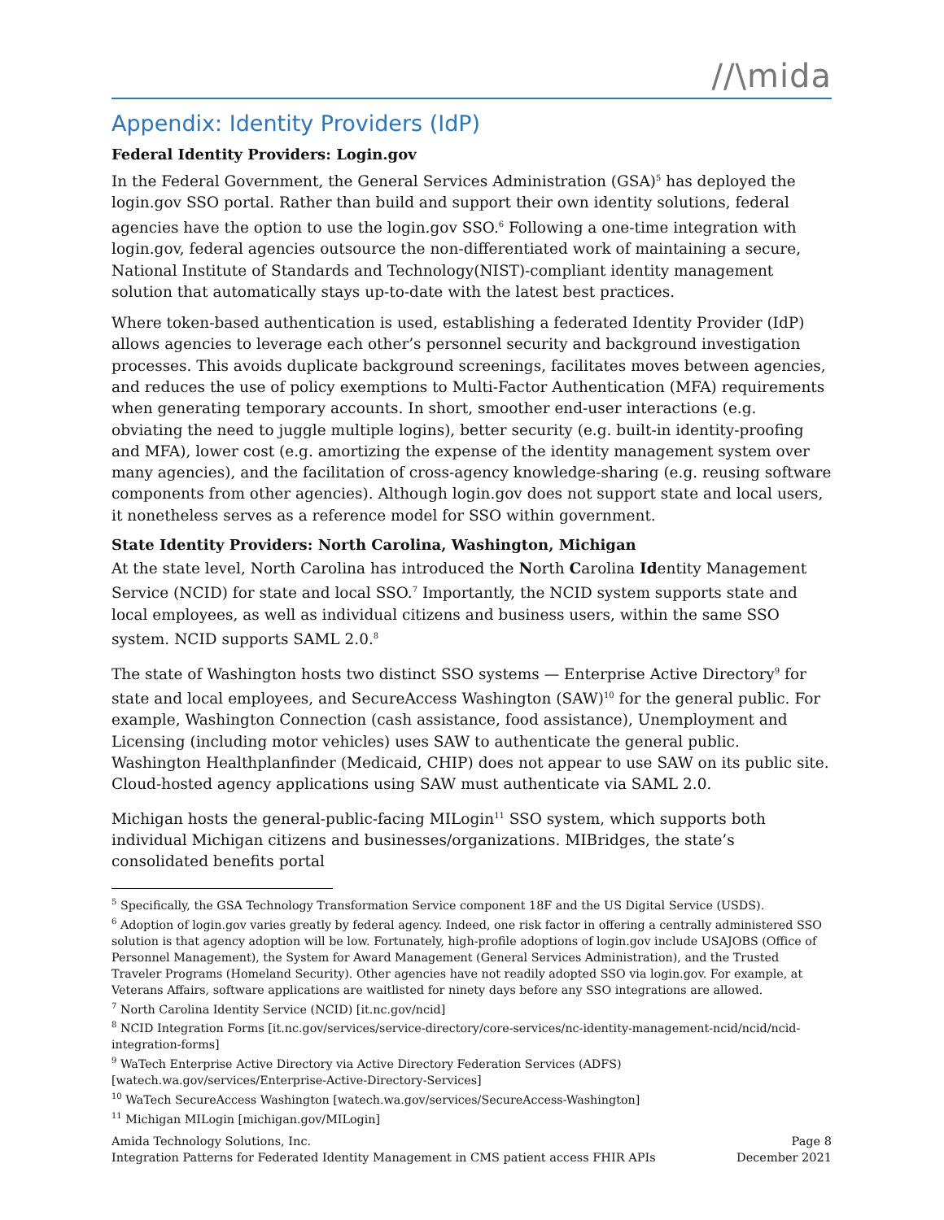//\mida
Appendix: Identity Providers (IdP)
Federal Identity Providers: Login.gov
In the Federal Government, the General Services Administration (GSA)<sup>5</sup> has deployed the login.gov SSO portal. Rather than build and support their own identity solutions, federal agencies have the option to use the login.gov SSO.<sup>6</sup> Following a one-time integration with login.gov, federal agencies outsource the non-differentiated work of maintaining a secure, National Institute of Standards and Technology(NIST)-compliant identity management solution that automatically stays up-to-date with the latest best practices.
Where token-based authentication is used, establishing a federated Identity Provider (IdP) allows agencies to leverage each other’s personnel security and background investigation processes. This avoids duplicate background screenings, facilitates moves between agencies, and reduces the use of policy exemptions to Multi-Factor Authentication (MFA) requirements when generating temporary accounts. In short, smoother end-user interactions (e.g. obviating the need to juggle multiple logins), better security (e.g. built-in identity-proofing and MFA), lower cost (e.g. amortizing the expense of the identity management system over many agencies), and the facilitation of cross-agency knowledge-sharing (e.g. reusing software components from other agencies). Although login.gov does not support state and local users, it nonetheless serves as a reference model for SSO within government.
State Identity Providers: North Carolina, Washington, Michigan
At the state level, North Carolina has introduced the North Carolina Identity Management Service (NCID) for state and local SSO.<sup>7</sup> Importantly, the NCID system supports state and local employees, as well as individual citizens and business users, within the same SSO system. NCID supports SAML 2.0.<sup>8</sup>
The state of Washington hosts two distinct SSO systems — Enterprise Active Directory<sup>9</sup> for state and local employees, and SecureAccess Washington (SAW)<sup>10</sup> for the general public. For example, Washington Connection (cash assistance, food assistance), Unemployment and Licensing (including motor vehicles) uses SAW to authenticate the general public. Washington Healthplanfinder (Medicaid, CHIP) does not appear to use SAW on its public site. Cloud-hosted agency applications using SAW must authenticate via SAML 2.0.
Michigan hosts the general-public-facing MILogin<sup>11</sup> SSO system, which supports both individual Michigan citizens and businesses/organizations. MIBridges, the state’s consolidated benefits portal
<sup>5</sup> Specifically, the GSA Technology Transformation Service component 18F and the US Digital Service (USDS).
<sup>6</sup> Adoption of login.gov varies greatly by federal agency. Indeed, one risk factor in offering a centrally administered SSO solution is that agency adoption will be low. Fortunately, high-profile adoptions of login.gov include USAJOBS (Office of Personnel Management), the System for Award Management (General Services Administration), and the Trusted Traveler Programs (Homeland Security). Other agencies have not readily adopted SSO via login.gov. For example, at Veterans Affairs, software applications are waitlisted for ninety days before any SSO integrations are allowed.
<sup>7</sup> North Carolina Identity Service (NCID) [it.nc.gov/ncid]
<sup>8</sup> NCID Integration Forms [it.nc.gov/services/service-directory/core-services/nc-identity-management-ncid/ncid/ncid-integration-forms]
<sup>9</sup> WaTech Enterprise Active Directory via Active Directory Federation Services (ADFS) [watech.wa.gov/services/Enterprise-Active-Directory-Services]
<sup>10</sup> WaTech SecureAccess Washington [watech.wa.gov/services/SecureAccess-Washington]
<sup>11</sup> Michigan MILogin [michigan.gov/MILogin]
Amida Technology Solutions, Inc.
Integration Patterns for Federated Identity Management in CMS patient access FHIR APIs
Page 8
December 2021